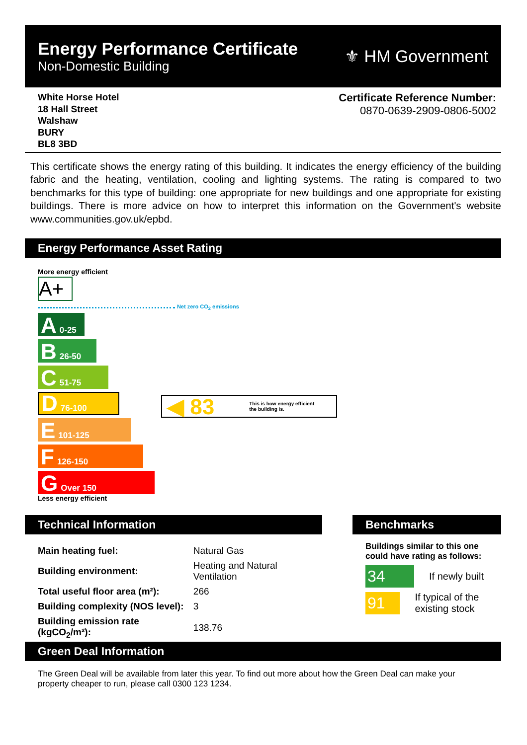Energy Performance Certificate
Non-Domestic Building
⚜ HM Government
White Horse Hotel
18 Hall Street
Walshaw
BURY
BL8 3BD
Certificate Reference Number:
0870-0639-2909-0806-5002
This certificate shows the energy rating of this building. It indicates the energy efficiency of the building fabric and the heating, ventilation, cooling and lighting systems. The rating is compared to two benchmarks for this type of building: one appropriate for new buildings and one appropriate for existing buildings. There is more advice on how to interpret this information on the Government's website www.communities.gov.uk/epbd.
Energy Performance Asset Rating
More energy efficient
A+
Net zero CO<sub>2</sub> emissions
A 0-25
B 26-50
C 51-75
D 76-100
E 101-125
F 126-150
G Over 150
Less energy efficient
◀ 83 This is how energy efficient
the building is.
Technical Information
| Main heating fuel: | Natural Gas |
| Building environment: | Heating and Natural Ventilation |
| Total useful floor area (m²): | 266 |
| Building complexity (NOS level): | 3 |
| Building emission rate (kgCO<sub>2</sub>/m²): | 138.76 |
Benchmarks
Buildings similar to this one could have rating as follows:
34 If newly built
91 If typical of the existing stock
Green Deal Information
The Green Deal will be available from later this year. To find out more about how the Green Deal can make your property cheaper to run, please call 0300 123 1234.